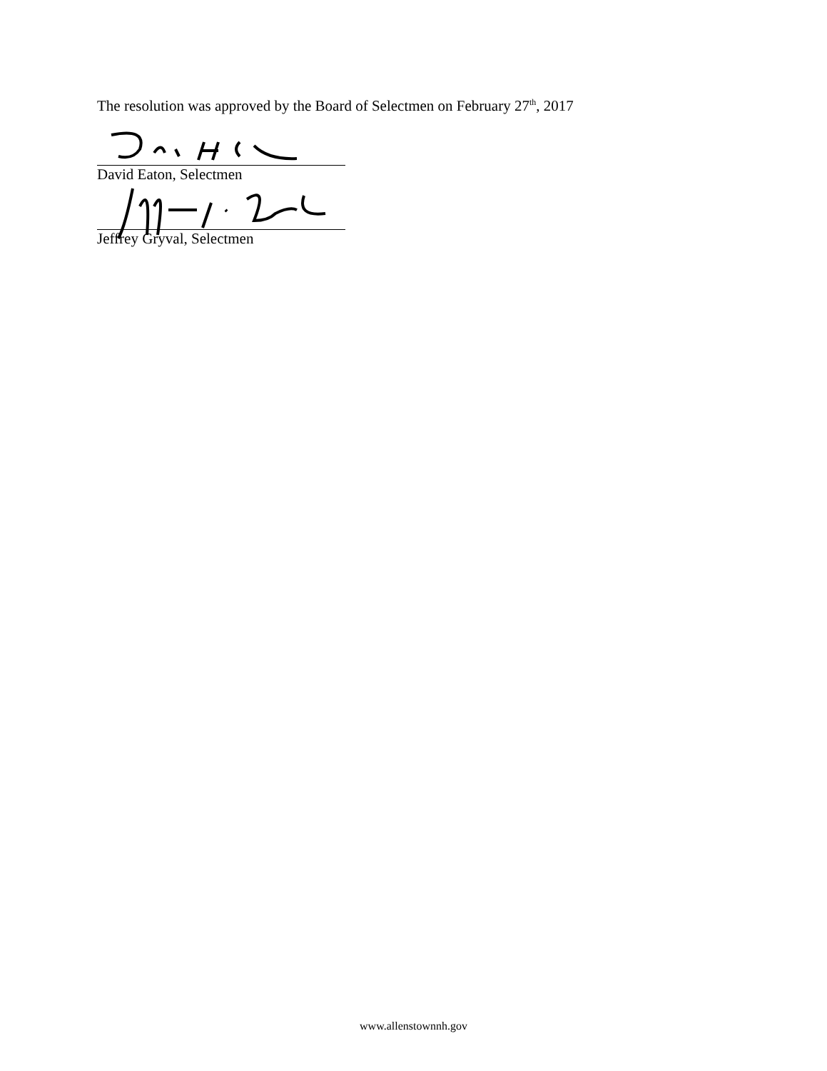The resolution was approved by the Board of Selectmen on February 27<sup>th</sup>, 2017
David Eaton, Selectmen
Jeffrey Gryval, Selectmen
www.allenstownnh.gov